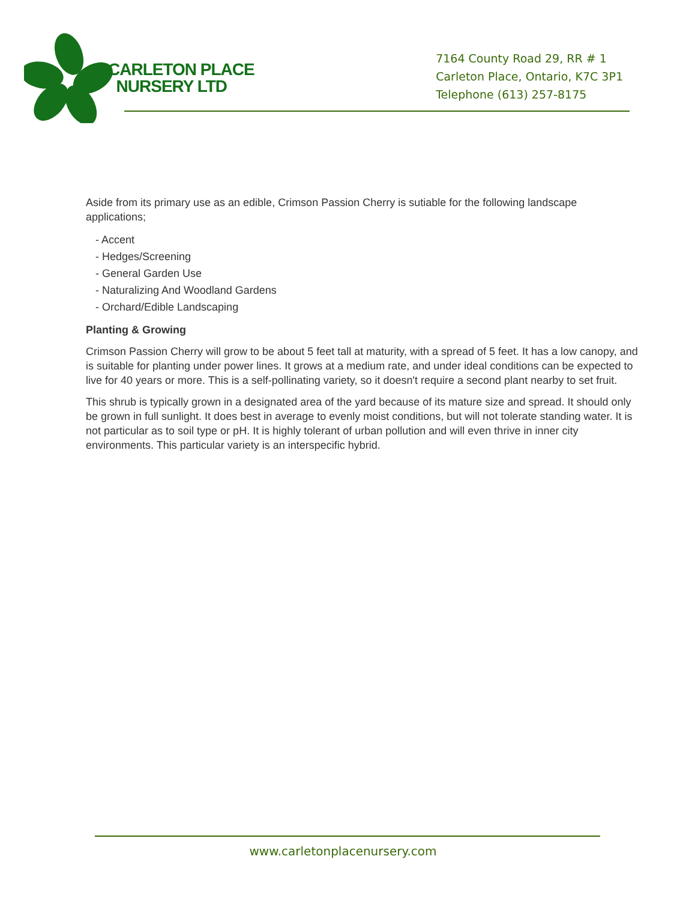CARLETON PLACE
NURSERY LTD
7164 County Road 29, RR # 1
Carleton Place, Ontario, K7C 3P1
Telephone (613) 257-8175
Aside from its primary use as an edible, Crimson Passion Cherry is sutiable for the following landscape applications;
- Accent
- Hedges/Screening
- General Garden Use
- Naturalizing And Woodland Gardens
- Orchard/Edible Landscaping
Planting & Growing
Crimson Passion Cherry will grow to be about 5 feet tall at maturity, with a spread of 5 feet. It has a low canopy, and is suitable for planting under power lines. It grows at a medium rate, and under ideal conditions can be expected to live for 40 years or more. This is a self-pollinating variety, so it doesn't require a second plant nearby to set fruit.
This shrub is typically grown in a designated area of the yard because of its mature size and spread. It should only be grown in full sunlight. It does best in average to evenly moist conditions, but will not tolerate standing water. It is not particular as to soil type or pH. It is highly tolerant of urban pollution and will even thrive in inner city environments. This particular variety is an interspecific hybrid.
www.carletonplacenursery.com